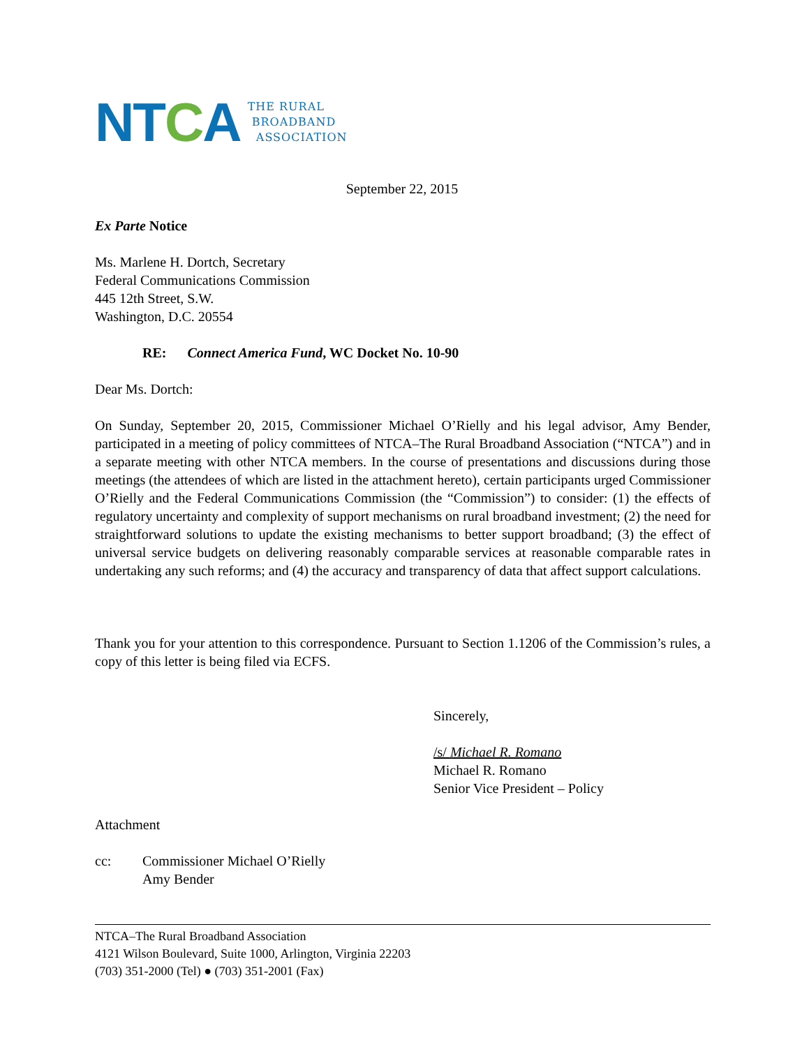NTCA
THE RURAL
BROADBAND
ASSOCIATION
September 22, 2015
Ex Parte Notice
Ms. Marlene H. Dortch, Secretary
Federal Communications Commission
445 12th Street, S.W.
Washington, D.C. 20554
RE: Connect America Fund, WC Docket No. 10-90
Dear Ms. Dortch:
On Sunday, September 20, 2015, Commissioner Michael O’Rielly and his legal advisor, Amy Bender, participated in a meeting of policy committees of NTCA–The Rural Broadband Association (“NTCA”) and in a separate meeting with other NTCA members. In the course of presentations and discussions during those meetings (the attendees of which are listed in the attachment hereto), certain participants urged Commissioner O’Rielly and the Federal Communications Commission (the “Commission”) to consider: (1) the effects of regulatory uncertainty and complexity of support mechanisms on rural broadband investment; (2) the need for straightforward solutions to update the existing mechanisms to better support broadband; (3) the effect of universal service budgets on delivering reasonably comparable services at reasonable comparable rates in undertaking any such reforms; and (4) the accuracy and transparency of data that affect support calculations.
Thank you for your attention to this correspondence. Pursuant to Section 1.1206 of the Commission’s rules, a copy of this letter is being filed via ECFS.
Sincerely,
/s/ Michael R. Romano
Michael R. Romano
Senior Vice President – Policy
Attachment
cc: Commissioner Michael O’Rielly
Amy Bender
NTCA–The Rural Broadband Association
4121 Wilson Boulevard, Suite 1000, Arlington, Virginia 22203
(703) 351-2000 (Tel) ● (703) 351-2001 (Fax)